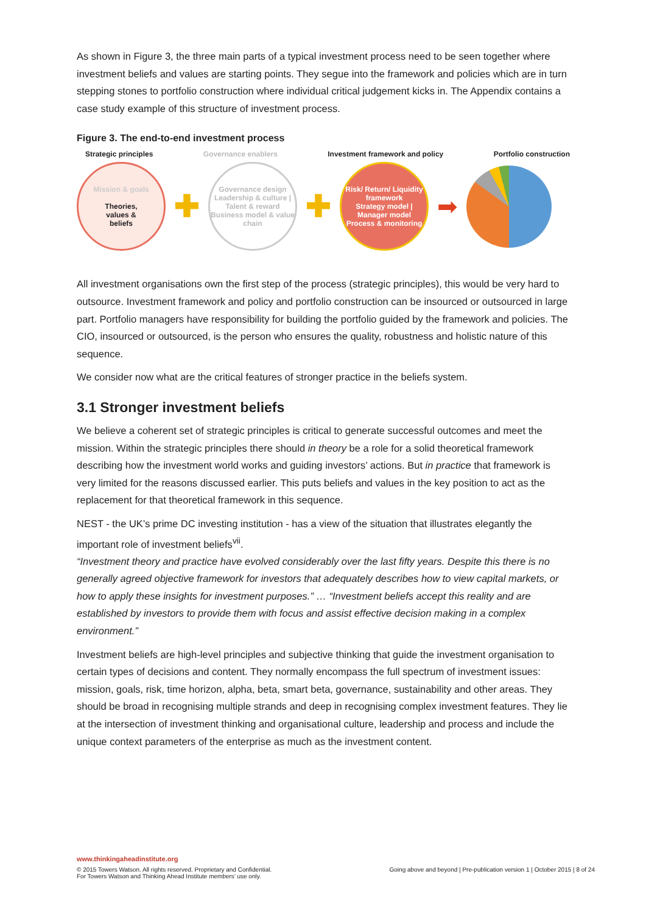As shown in Figure 3, the three main parts of a typical investment process need to be seen together where investment beliefs and values are starting points. They segue into the framework and policies which are in turn stepping stones to portfolio construction where individual critical judgement kicks in. The Appendix contains a case study example of this structure of investment process.
Figure 3. The end-to-end investment process
Strategic principles Governance enablers Investment framework and policy Portfolio construction
Mission & goals
Theories,
values &
beliefs
✚
Governance design
Leadership & culture | Talent & reward
Business model & value chain
✚
Risk/ Return/ Liquidity framework
Strategy model | Manager model
Process & monitoring
➡
All investment organisations own the first step of the process (strategic principles), this would be very hard to outsource. Investment framework and policy and portfolio construction can be insourced or outsourced in large part. Portfolio managers have responsibility for building the portfolio guided by the framework and policies. The CIO, insourced or outsourced, is the person who ensures the quality, robustness and holistic nature of this sequence.
We consider now what are the critical features of stronger practice in the beliefs system.
3.1 Stronger investment beliefs
We believe a coherent set of strategic principles is critical to generate successful outcomes and meet the mission. Within the strategic principles there should in theory be a role for a solid theoretical framework describing how the investment world works and guiding investors’ actions. But in practice that framework is very limited for the reasons discussed earlier. This puts beliefs and values in the key position to act as the replacement for that theoretical framework in this sequence.
NEST - the UK’s prime DC investing institution - has a view of the situation that illustrates elegantly the important role of investment beliefs<sup>vii</sup>.
“Investment theory and practice have evolved considerably over the last fifty years. Despite this there is no generally agreed objective framework for investors that adequately describes how to view capital markets, or how to apply these insights for investment purposes.” … “Investment beliefs accept this reality and are established by investors to provide them with focus and assist effective decision making in a complex environment.”
Investment beliefs are high-level principles and subjective thinking that guide the investment organisation to certain types of decisions and content. They normally encompass the full spectrum of investment issues: mission, goals, risk, time horizon, alpha, beta, smart beta, governance, sustainability and other areas. They should be broad in recognising multiple strands and deep in recognising complex investment features. They lie at the intersection of investment thinking and organisational culture, leadership and process and include the unique context parameters of the enterprise as much as the investment content.
www.thinkingaheadinstitute.org
© 2015 Towers Watson. All rights reserved. Proprietary and Confidential.
For Towers Watson and Thinking Ahead Institute members’ use only. Going above and beyond | Pre-publication version 1 | October 2015 | 8 of 24